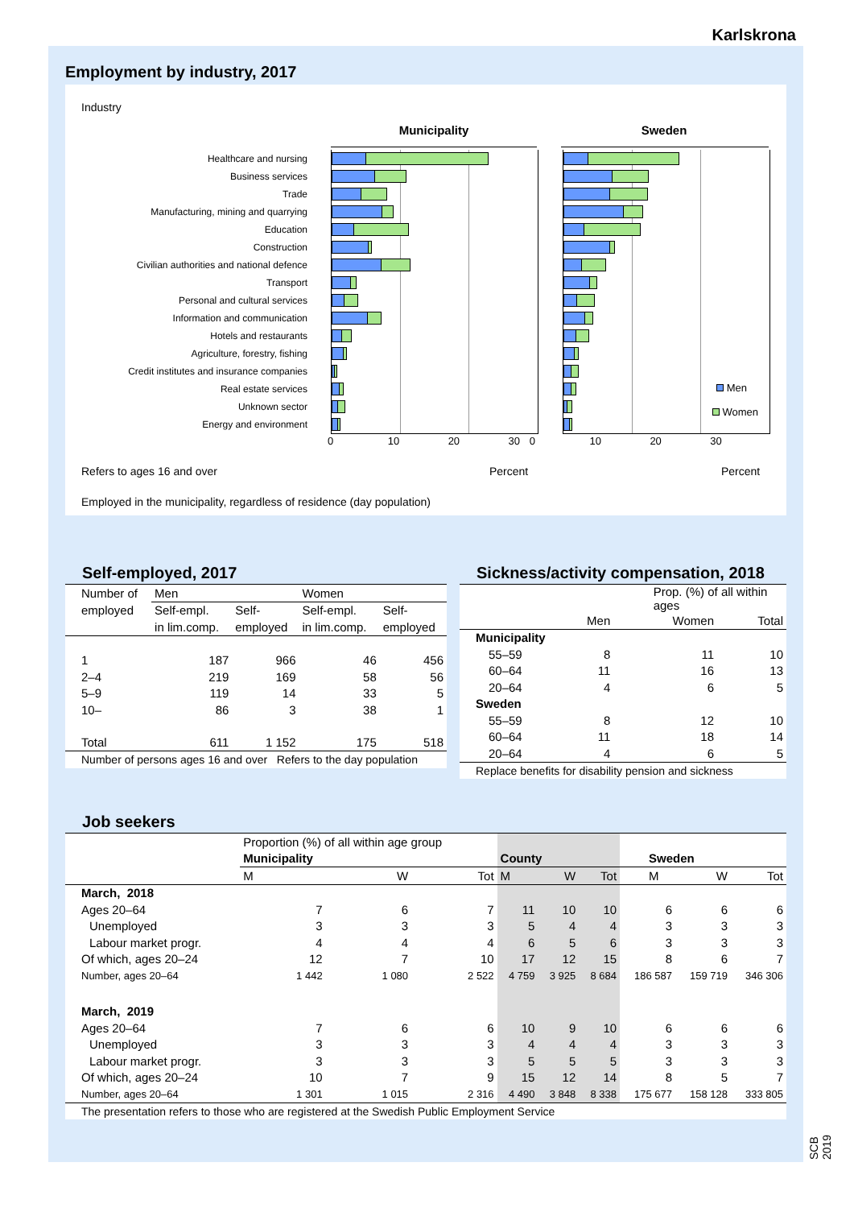Karlskrona
Employment by industry, 2017
Industry
Municipality Sweden
Healthcare and nursing
Business services
Trade
Manufacturing, mining and quarrying
Education
Construction
Civilian authorities and national defence
Transport
Personal and cultural services
Information and communication
Hotels and restaurants
Agriculture, forestry, fishing
Credit institutes and insurance companies
Real estate services
Men
Unknown sector
Energy and environment
Women
0 10 20 30 0 10 20 30
Refers to ages 16 and over Percent Percent
Employed in the municipality, regardless of residence (day population)
Self-employed, 2017
| Number of | Men | | Women | |
| employed | Self-empl. | Self- | Self-empl. | Self- |
| | in lim.comp. | employed | in lim.comp. | employed |
| 1 | 187 | 966 | 46 | 456 |
| 2–4 | 219 | 169 | 58 | 56 |
| 5–9 | 119 | 14 | 33 | 5 |
| 10– | 86 | 3 | 38 | 1 |
| Total | 611 | 1 152 | 175 | 518 |
| Number of persons ages 16 and over Refers to the day population | | | | |
Sickness/activity compensation, 2018
| | Prop. (%) of all within ages | | |
| | Men | Women | Total |
| Municipality | | | |
| 55–59 | 8 | 11 | 10 |
| 60–64 | 11 | 16 | 13 |
| 20–64 | 4 | 6 | 5 |
| Sweden | | | |
| 55–59 | 8 | 12 | 10 |
| 60–64 | 11 | 18 | 14 |
| 20–64 | 4 | 6 | 5 |
| Replace benefits for disability pension and sickness | | | |
Job seekers
| | Proportion (%) of all within age group | | | | | | | | |
| | Municipality | | | County | | | Sweden | | |
| | M | W | Tot | M | W | Tot | M | W | Tot |
| March, 2018 | | | | | | | | | |
| Ages 20–64 | 7 | 6 | 7 | 11 | 10 | 10 | 6 | 6 | 6 |
| Unemployed | 3 | 3 | 3 | 5 | 4 | 4 | 3 | 3 | 3 |
| Labour market progr. | 4 | 4 | 4 | 6 | 5 | 6 | 3 | 3 | 3 |
| Of which, ages 20–24 | 12 | 7 | 10 | 17 | 12 | 15 | 8 | 6 | 7 |
| Number, ages 20–64 | 1 442 | 1 080 | 2 522 | 4 759 | 3 925 | 8 684 | 186 587 | 159 719 | 346 306 |
| March, 2019 | | | | | | | | | |
| Ages 20–64 | 7 | 6 | 6 | 10 | 9 | 10 | 6 | 6 | 6 |
| Unemployed | 3 | 3 | 3 | 4 | 4 | 4 | 3 | 3 | 3 |
| Labour market progr. | 3 | 3 | 3 | 5 | 5 | 5 | 3 | 3 | 3 |
| Of which, ages 20–24 | 10 | 7 | 9 | 15 | 12 | 14 | 8 | 5 | 7 |
| Number, ages 20–64 | 1 301 | 1 015 | 2 316 | 4 490 | 3 848 | 8 338 | 175 677 | 158 128 | 333 805 |
| The presentation refers to those who are registered at the Swedish Public Employment Service | | | | | | | | | |
SCB 2019